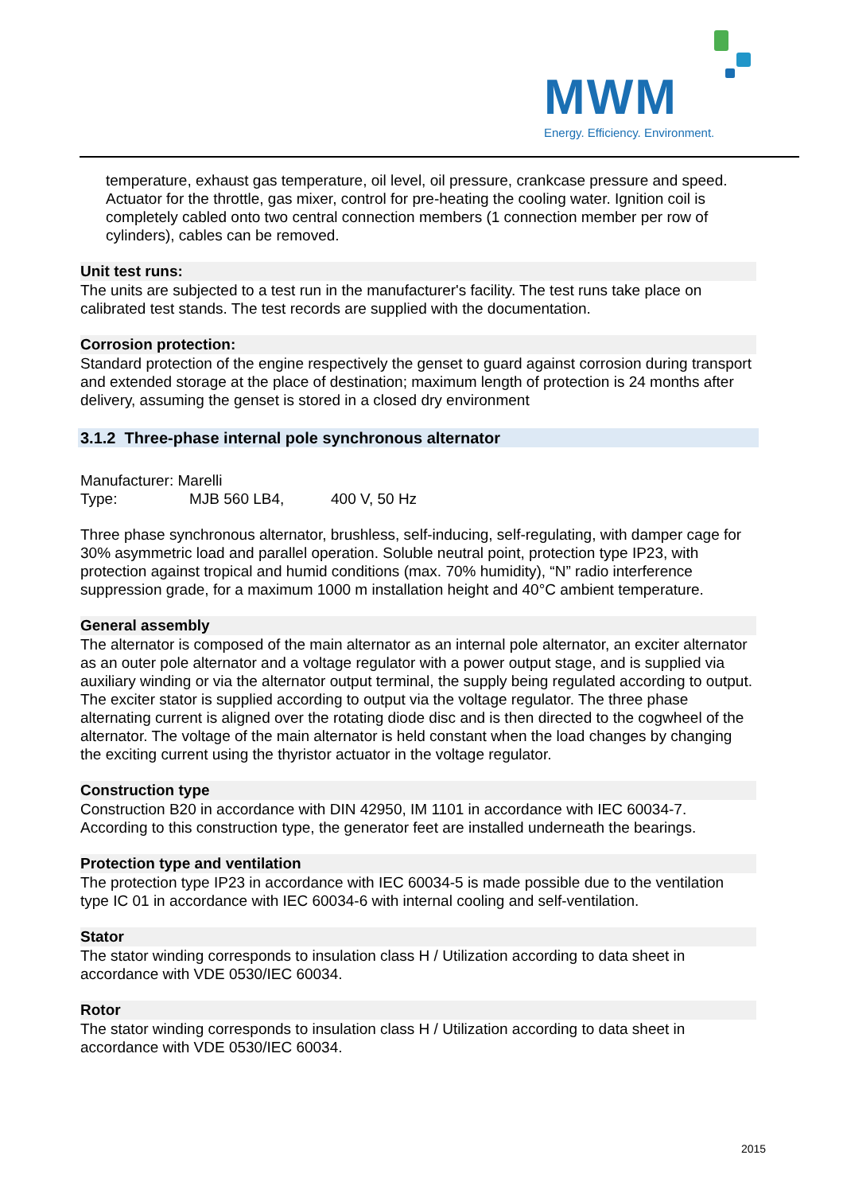MWM
Energy. Efficiency. Environment.
temperature, exhaust gas temperature, oil level, oil pressure, crankcase pressure and speed. Actuator for the throttle, gas mixer, control for pre-heating the cooling water. Ignition coil is completely cabled onto two central connection members (1 connection member per row of cylinders), cables can be removed.
Unit test runs:
The units are subjected to a test run in the manufacturer's facility. The test runs take place on calibrated test stands. The test records are supplied with the documentation.
Corrosion protection:
Standard protection of the engine respectively the genset to guard against corrosion during transport and extended storage at the place of destination; maximum length of protection is 24 months after delivery, assuming the genset is stored in a closed dry environment
3.1.2 Three-phase internal pole synchronous alternator
Manufacturer: Marelli
Type: MJB 560 LB4, 400 V, 50 Hz
Three phase synchronous alternator, brushless, self-inducing, self-regulating, with damper cage for 30% asymmetric load and parallel operation. Soluble neutral point, protection type IP23, with protection against tropical and humid conditions (max. 70% humidity), “N” radio interference suppression grade, for a maximum 1000 m installation height and 40°C ambient temperature.
General assembly
The alternator is composed of the main alternator as an internal pole alternator, an exciter alternator as an outer pole alternator and a voltage regulator with a power output stage, and is supplied via auxiliary winding or via the alternator output terminal, the supply being regulated according to output.
The exciter stator is supplied according to output via the voltage regulator. The three phase alternating current is aligned over the rotating diode disc and is then directed to the cogwheel of the alternator. The voltage of the main alternator is held constant when the load changes by changing the exciting current using the thyristor actuator in the voltage regulator.
Construction type
Construction B20 in accordance with DIN 42950, IM 1101 in accordance with IEC 60034-7. According to this construction type, the generator feet are installed underneath the bearings.
Protection type and ventilation
The protection type IP23 in accordance with IEC 60034-5 is made possible due to the ventilation type IC 01 in accordance with IEC 60034-6 with internal cooling and self-ventilation.
Stator
The stator winding corresponds to insulation class H / Utilization according to data sheet in accordance with VDE 0530/IEC 60034.
Rotor
The stator winding corresponds to insulation class H / Utilization according to data sheet in accordance with VDE 0530/IEC 60034.
2015